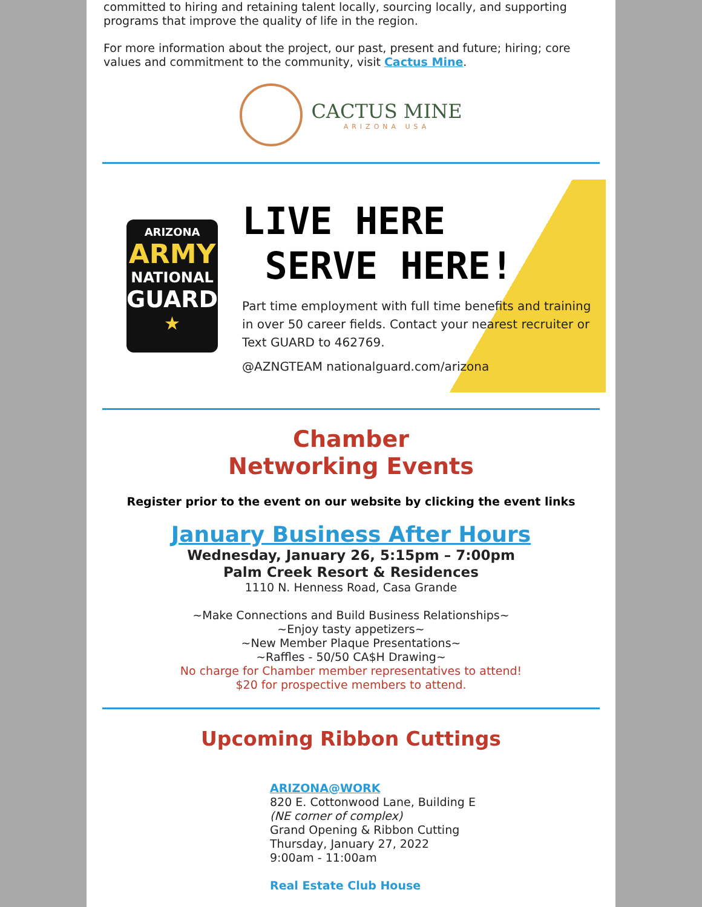committed to hiring and retaining talent locally, sourcing locally, and supporting programs that improve the quality of life in the region.
For more information about the project, our past, present and future; hiring; core values and commitment to the community, visit Cactus Mine.
CACTUS MINE
ARIZONA USA
ARIZONA
ARMY
NATIONAL
GUARD
★
LIVE HERE
SERVE HERE!
Part time employment with full time benefits and training in over 50 career fields. Contact your nearest recruiter or Text GUARD to 462769.
@AZNGTEAM nationalguard.com/arizona
Chamber
Networking Events
Register prior to the event on our website by clicking the event links
January Business After Hours
Wednesday, January 26, 5:15pm – 7:00pm
Palm Creek Resort & Residences
1110 N. Henness Road, Casa Grande
~Make Connections and Build Business Relationships~
~Enjoy tasty appetizers~
~New Member Plaque Presentations~
~Raffles - 50/50 CA$H Drawing~
No charge for Chamber member representatives to attend!
$20 for prospective members to attend.
Upcoming Ribbon Cuttings
ARIZONA@WORK
820 E. Cottonwood Lane, Building E
(NE corner of complex)
Grand Opening & Ribbon Cutting
Thursday, January 27, 2022
9:00am - 11:00am
Real Estate Club House